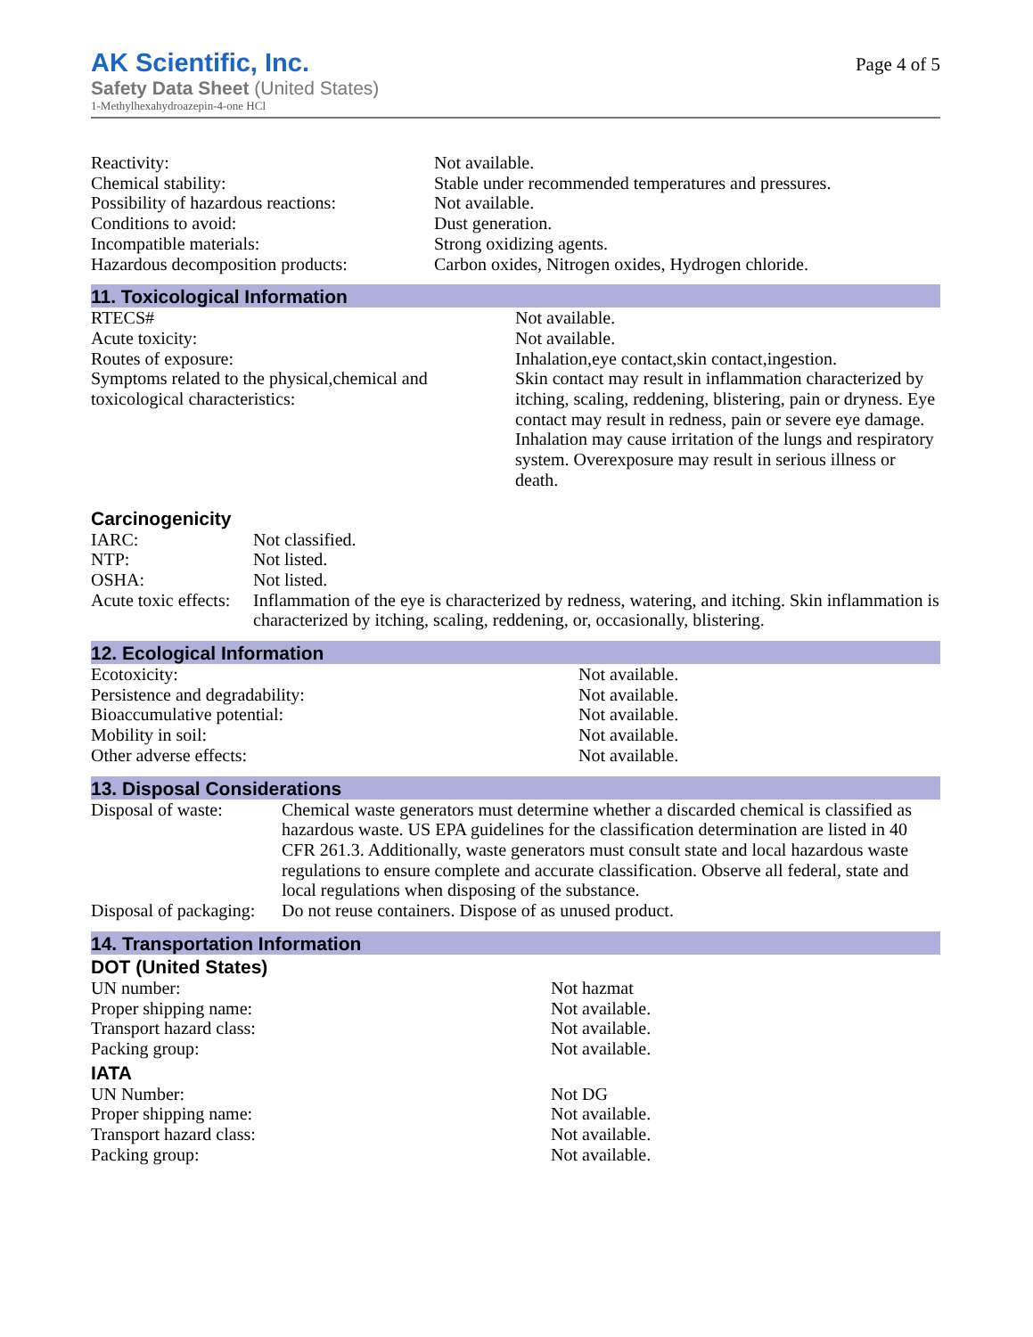AK Scientific, Inc.
Safety Data Sheet (United States)
1-Methylhexahydroazepin-4-one HCl
Page 4 of 5
| Reactivity: | Not available. |
| Chemical stability: | Stable under recommended temperatures and pressures. |
| Possibility of hazardous reactions: | Not available. |
| Conditions to avoid: | Dust generation. |
| Incompatible materials: | Strong oxidizing agents. |
| Hazardous decomposition products: | Carbon oxides, Nitrogen oxides, Hydrogen chloride. |
11. Toxicological Information
| RTECS# | Not available. |
| Acute toxicity: | Not available. |
| Routes of exposure: | Inhalation,eye contact,skin contact,ingestion. |
| Symptoms related to the physical,chemical and toxicological characteristics: | Skin contact may result in inflammation characterized by itching, scaling, reddening, blistering, pain or dryness. Eye contact may result in redness, pain or severe eye damage. Inhalation may cause irritation of the lungs and respiratory system. Overexposure may result in serious illness or death. |
Carcinogenicity
| IARC: | Not classified. |
| NTP: | Not listed. |
| OSHA: | Not listed. |
| Acute toxic effects: | Inflammation of the eye is characterized by redness, watering, and itching. Skin inflammation is characterized by itching, scaling, reddening, or, occasionally, blistering. |
12. Ecological Information
| Ecotoxicity: | Not available. |
| Persistence and degradability: | Not available. |
| Bioaccumulative potential: | Not available. |
| Mobility in soil: | Not available. |
| Other adverse effects: | Not available. |
13. Disposal Considerations
| Disposal of waste: | Chemical waste generators must determine whether a discarded chemical is classified as hazardous waste. US EPA guidelines for the classification determination are listed in 40 CFR 261.3. Additionally, waste generators must consult state and local hazardous waste regulations to ensure complete and accurate classification. Observe all federal, state and local regulations when disposing of the substance. |
| Disposal of packaging: | Do not reuse containers. Dispose of as unused product. |
14. Transportation Information
DOT (United States)
| UN number: | Not hazmat |
| Proper shipping name: | Not available. |
| Transport hazard class: | Not available. |
| Packing group: | Not available. |
IATA
| UN Number: | Not DG |
| Proper shipping name: | Not available. |
| Transport hazard class: | Not available. |
| Packing group: | Not available. |